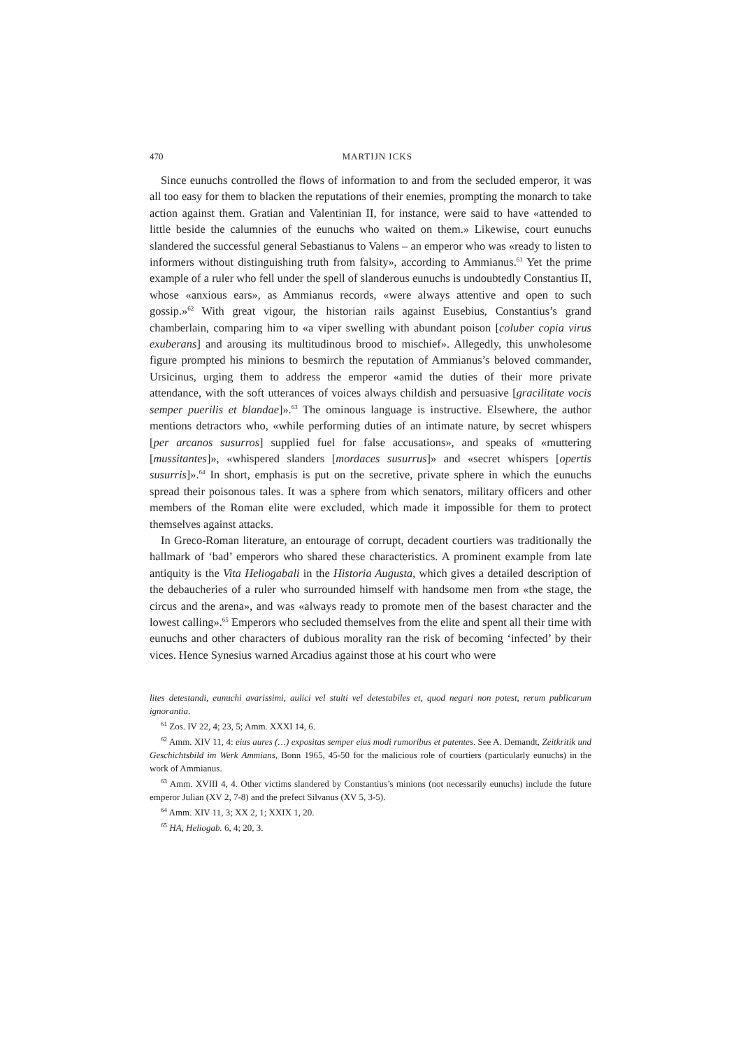470 MARTIJN ICKS
Since eunuchs controlled the flows of information to and from the secluded emperor, it was all too easy for them to blacken the reputations of their enemies, prompting the monarch to take action against them. Gratian and Valentinian II, for instance, were said to have «attended to little beside the calumnies of the eunuchs who waited on them.» Likewise, court eunuchs slandered the successful general Sebastianus to Valens – an emperor who was «ready to listen to informers without distinguishing truth from falsity», according to Ammianus.<sup>61</sup> Yet the prime example of a ruler who fell under the spell of slanderous eunuchs is undoubtedly Constantius II, whose «anxious ears», as Ammianus records, «were always attentive and open to such gossip.»<sup>62</sup> With great vigour, the historian rails against Eusebius, Constantius’s grand chamberlain, comparing him to «a viper swelling with abundant poison [coluber copia virus exuberans] and arousing its multitudinous brood to mischief». Allegedly, this unwholesome figure prompted his minions to besmirch the reputation of Ammianus’s beloved commander, Ursicinus, urging them to address the emperor «amid the duties of their more private attendance, with the soft utterances of voices always childish and persuasive [gracilitate vocis semper puerilis et blandae]».<sup>63</sup> The ominous language is instructive. Elsewhere, the author mentions detractors who, «while performing duties of an intimate nature, by secret whispers [per arcanos susurros] supplied fuel for false accusations», and speaks of «muttering [mussitantes]», «whispered slanders [mordaces susurrus]» and «secret whispers [opertis susurris]».<sup>64</sup> In short, emphasis is put on the secretive, private sphere in which the eunuchs spread their poisonous tales. It was a sphere from which senators, military officers and other members of the Roman elite were excluded, which made it impossible for them to protect themselves against attacks.
In Greco-Roman literature, an entourage of corrupt, decadent courtiers was traditionally the hallmark of ‘bad’ emperors who shared these characteristics. A prominent example from late antiquity is the Vita Heliogabali in the Historia Augusta, which gives a detailed description of the debaucheries of a ruler who surrounded himself with handsome men from «the stage, the circus and the arena», and was «always ready to promote men of the basest character and the lowest calling».<sup>65</sup> Emperors who secluded themselves from the elite and spent all their time with eunuchs and other characters of dubious morality ran the risk of becoming ‘infected’ by their vices. Hence Synesius warned Arcadius against those at his court who were
lites detestandi, eunuchi avarissimi, aulici vel stulti vel detestabiles et, quod negari non potest, rerum publicarum ignorantia.
<sup>61</sup> Zos. IV 22, 4; 23, 5; Amm. XXXI 14, 6.
<sup>62</sup> Amm. XIV 11, 4: eius aures (…) expositas semper eius modi rumoribus et patentes. See A. Demandt, Zeitkritik und Geschichtsbild im Werk Ammians, Bonn 1965, 45-50 for the malicious role of courtiers (particularly eunuchs) in the work of Ammianus.
<sup>63</sup> Amm. XVIII 4, 4. Other victims slandered by Constantius’s minions (not necessarily eunuchs) include the future emperor Julian (XV 2, 7-8) and the prefect Silvanus (XV 5, 3-5).
<sup>64</sup> Amm. XIV 11, 3; XX 2, 1; XXIX 1, 20.
<sup>65</sup> HA, Heliogab. 6, 4; 20, 3.